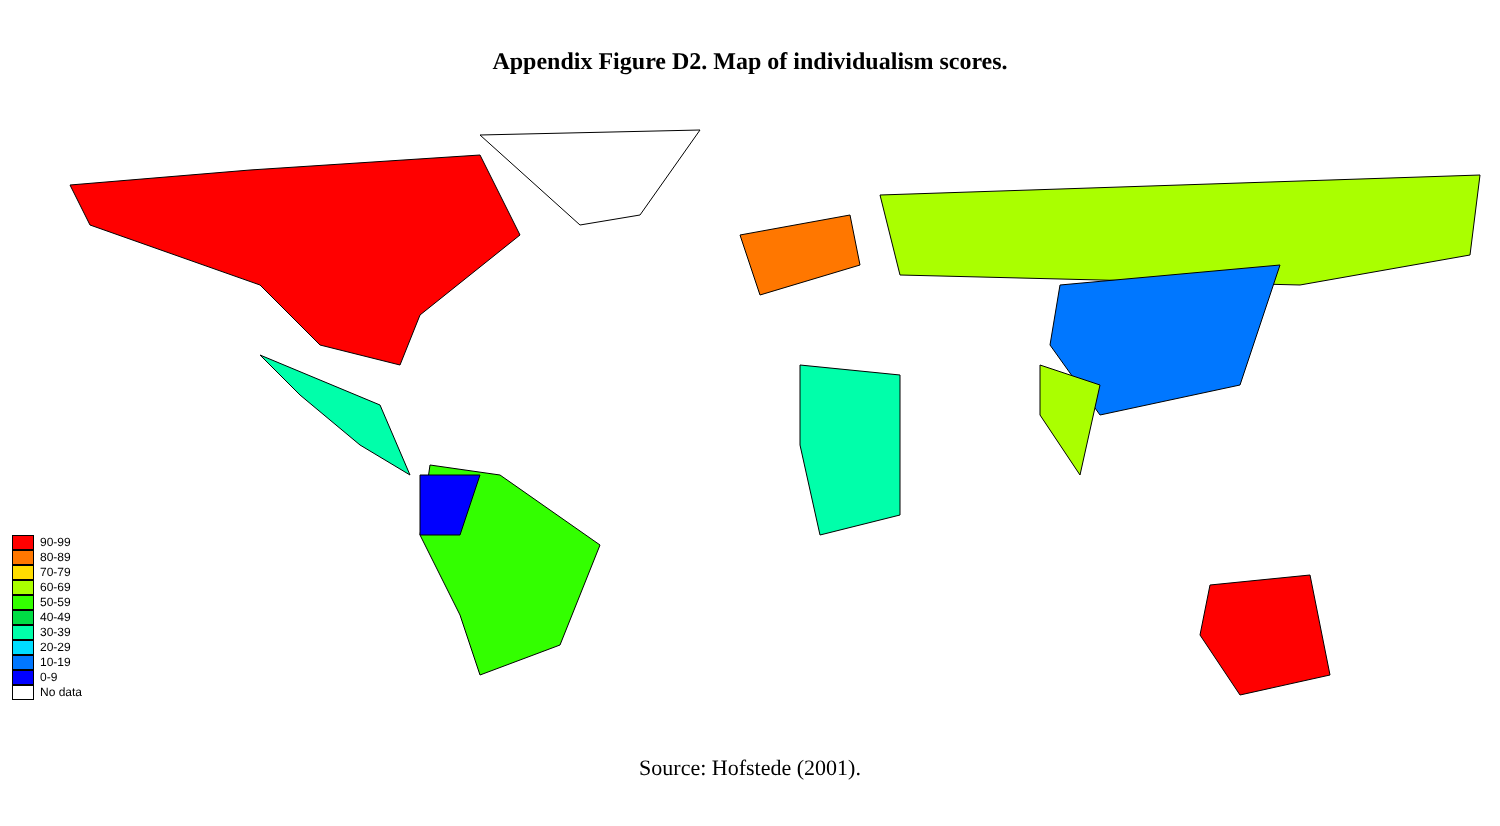Appendix Figure D2. Map of individualism scores.
90-99
80-89
70-79
60-69
50-59
40-49
30-39
20-29
10-19
0-9
No data
Source: Hofstede (2001).